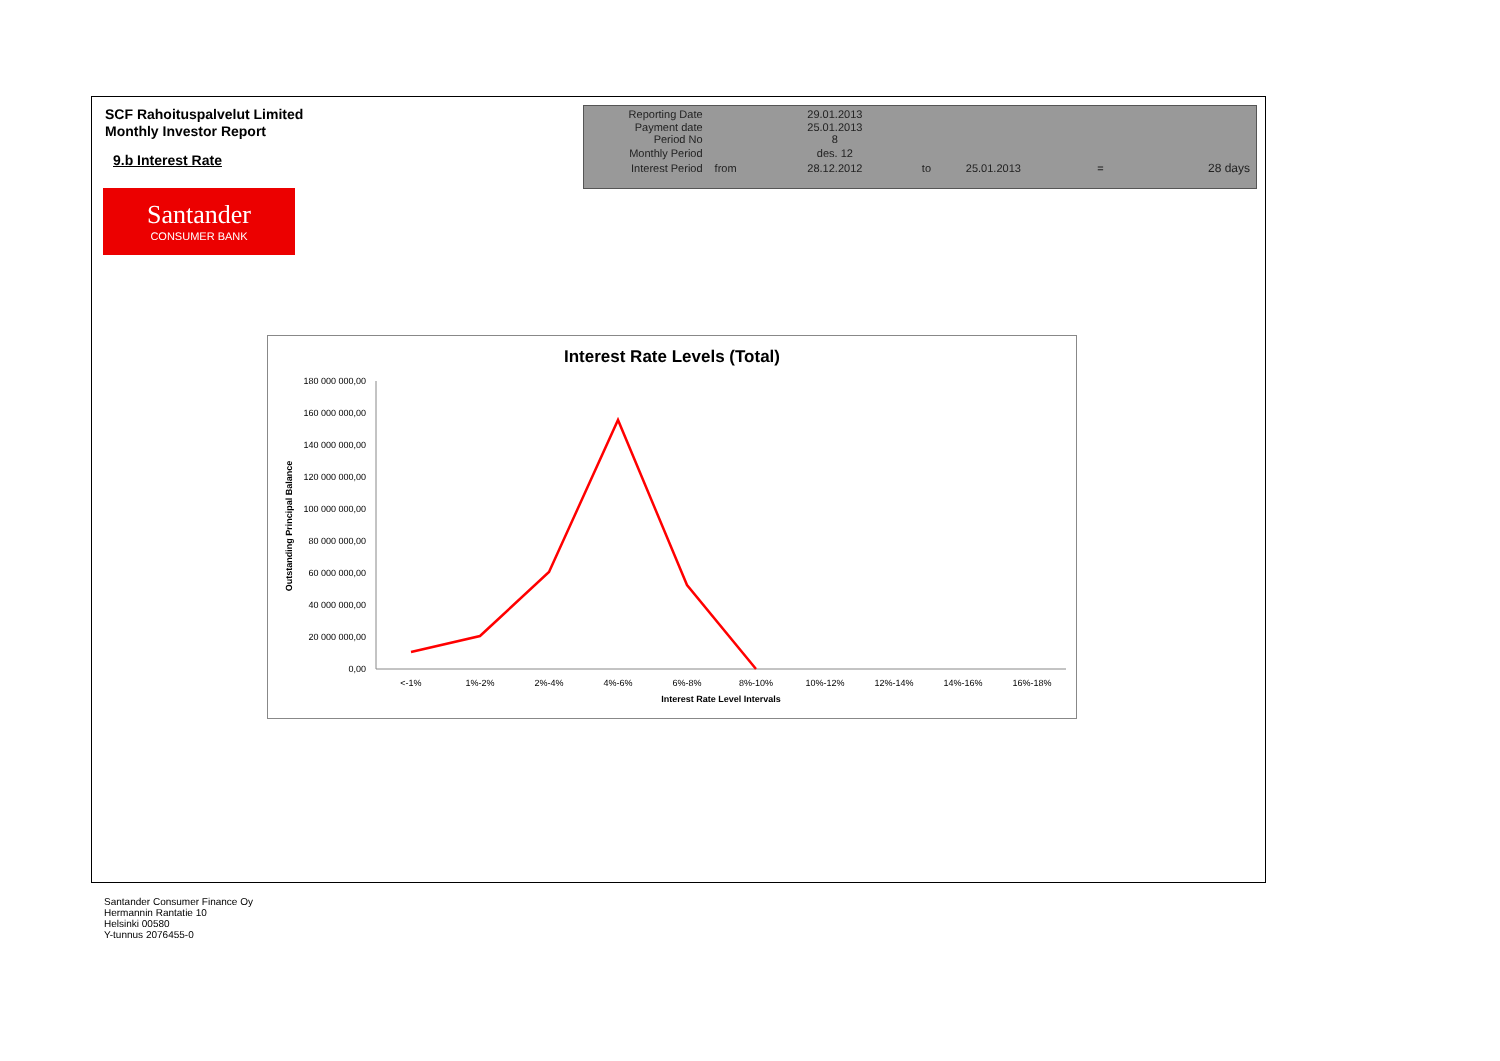SCF Rahoituspalvelut Limited
Monthly Investor Report
9.b Interest Rate
Santander
CONSUMER BANK
| Reporting Date | | 29.01.2013 | | | | |
| Payment date Period No | | 25.01.2013 8 | | | | |
| Monthly Period | | des. 12 | | | | |
| Interest Period | from | 28.12.2012 | to | 25.01.2013 | = | 28 days |
Interest Rate Levels (Total)
180 000 000,00
160 000 000,00
140 000 000,00
120 000 000,00
100 000 000,00
80 000 000,00
60 000 000,00
40 000 000,00
20 000 000,00
0,00
Outstanding Principal Balance
<-1%
1%-2%
2%-4%
4%-6%
6%-8%
8%-10%
10%-12%
12%-14%
14%-16%
16%-18%
Interest Rate Level Intervals
Santander Consumer Finance Oy
Hermannin Rantatie 10
Helsinki 00580
Y-tunnus 2076455-0